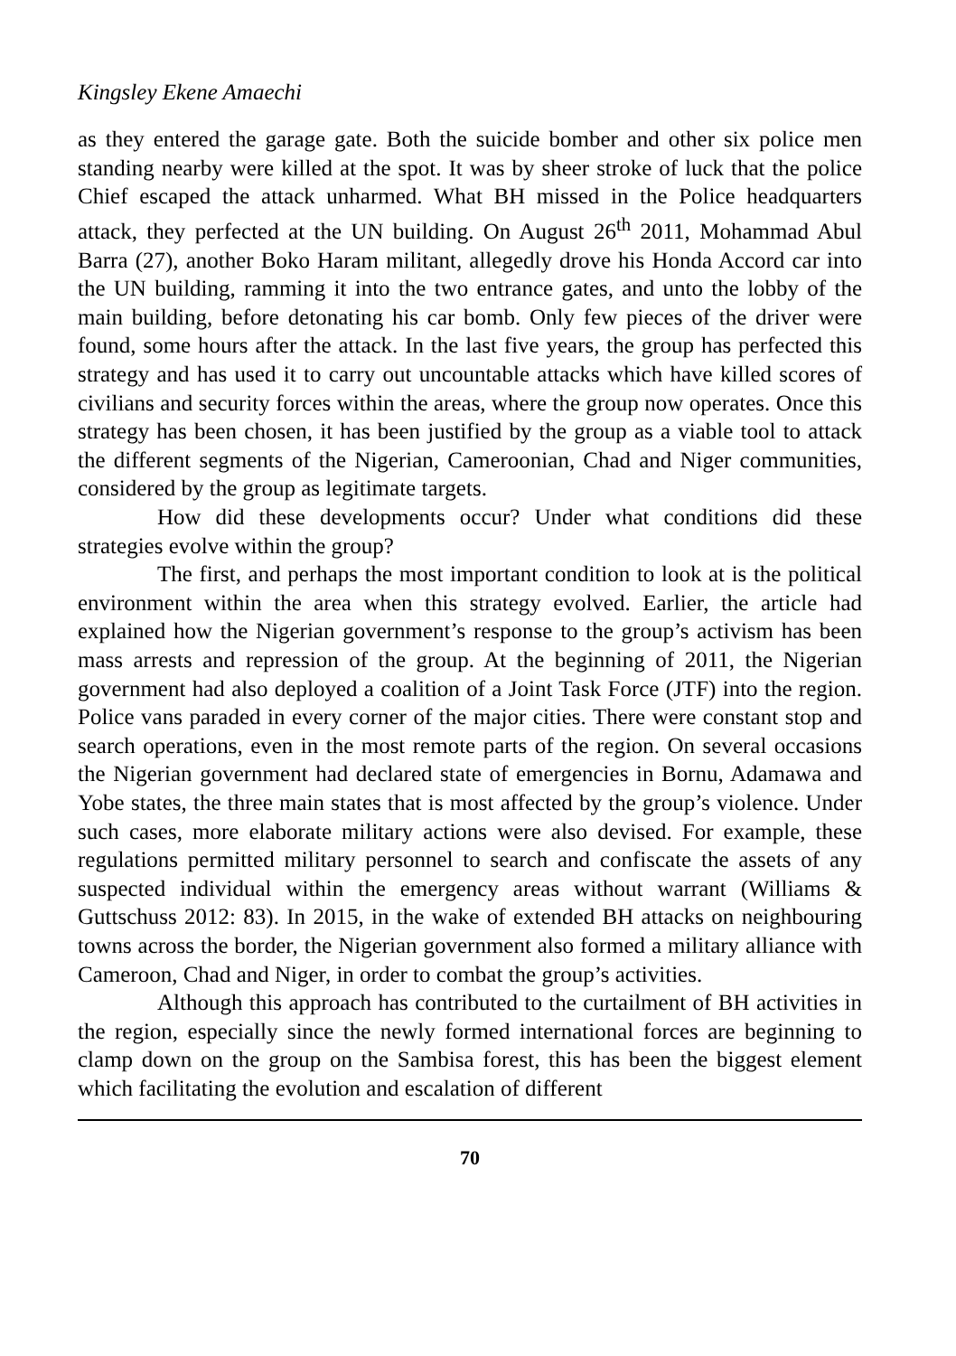Kingsley Ekene Amaechi
as they entered the garage gate. Both the suicide bomber and other six police men standing nearby were killed at the spot. It was by sheer stroke of luck that the police Chief escaped the attack unharmed. What BH missed in the Police headquarters attack, they perfected at the UN building. On August 26<sup>th</sup> 2011, Mohammad Abul Barra (27), another Boko Haram militant, allegedly drove his Honda Accord car into the UN building, ramming it into the two entrance gates, and unto the lobby of the main building, before detonating his car bomb. Only few pieces of the driver were found, some hours after the attack. In the last five years, the group has perfected this strategy and has used it to carry out uncountable attacks which have killed scores of civilians and security forces within the areas, where the group now operates. Once this strategy has been chosen, it has been justified by the group as a viable tool to attack the different segments of the Nigerian, Cameroonian, Chad and Niger communities, considered by the group as legitimate targets.
How did these developments occur? Under what conditions did these strategies evolve within the group?
The first, and perhaps the most important condition to look at is the political environment within the area when this strategy evolved. Earlier, the article had explained how the Nigerian government’s response to the group’s activism has been mass arrests and repression of the group. At the beginning of 2011, the Nigerian government had also deployed a coalition of a Joint Task Force (JTF) into the region. Police vans paraded in every corner of the major cities. There were constant stop and search operations, even in the most remote parts of the region. On several occasions the Nigerian government had declared state of emergencies in Bornu, Adamawa and Yobe states, the three main states that is most affected by the group’s violence. Under such cases, more elaborate military actions were also devised. For example, these regulations permitted military personnel to search and confiscate the assets of any suspected individual within the emergency areas without warrant (Williams & Guttschuss 2012: 83). In 2015, in the wake of extended BH attacks on neighbouring towns across the border, the Nigerian government also formed a military alliance with Cameroon, Chad and Niger, in order to combat the group’s activities.
Although this approach has contributed to the curtailment of BH activities in the region, especially since the newly formed international forces are beginning to clamp down on the group on the Sambisa forest, this has been the biggest element which facilitating the evolution and escalation of different
70